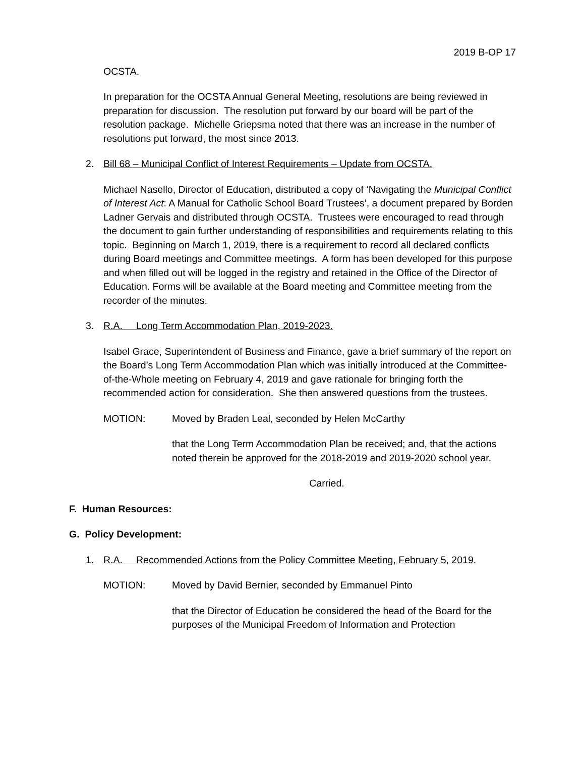2019 B-OP 17
OCSTA.
In preparation for the OCSTA Annual General Meeting, resolutions are being reviewed in preparation for discussion. The resolution put forward by our board will be part of the resolution package. Michelle Griepsma noted that there was an increase in the number of resolutions put forward, the most since 2013.
2. Bill 68 – Municipal Conflict of Interest Requirements – Update from OCSTA.
Michael Nasello, Director of Education, distributed a copy of ‘Navigating the Municipal Conflict of Interest Act: A Manual for Catholic School Board Trustees’, a document prepared by Borden Ladner Gervais and distributed through OCSTA. Trustees were encouraged to read through the document to gain further understanding of responsibilities and requirements relating to this topic. Beginning on March 1, 2019, there is a requirement to record all declared conflicts during Board meetings and Committee meetings. A form has been developed for this purpose and when filled out will be logged in the registry and retained in the Office of the Director of Education. Forms will be available at the Board meeting and Committee meeting from the recorder of the minutes.
3. R.A. Long Term Accommodation Plan, 2019-2023.
Isabel Grace, Superintendent of Business and Finance, gave a brief summary of the report on the Board’s Long Term Accommodation Plan which was initially introduced at the Committee-of-the-Whole meeting on February 4, 2019 and gave rationale for bringing forth the recommended action for consideration. She then answered questions from the trustees.
MOTION: Moved by Braden Leal, seconded by Helen McCarthy
that the Long Term Accommodation Plan be received; and, that the actions noted therein be approved for the 2018-2019 and 2019-2020 school year.
Carried.
F. Human Resources:
G. Policy Development:
1. R.A. Recommended Actions from the Policy Committee Meeting, February 5, 2019.
MOTION: Moved by David Bernier, seconded by Emmanuel Pinto
that the Director of Education be considered the head of the Board for the purposes of the Municipal Freedom of Information and Protection